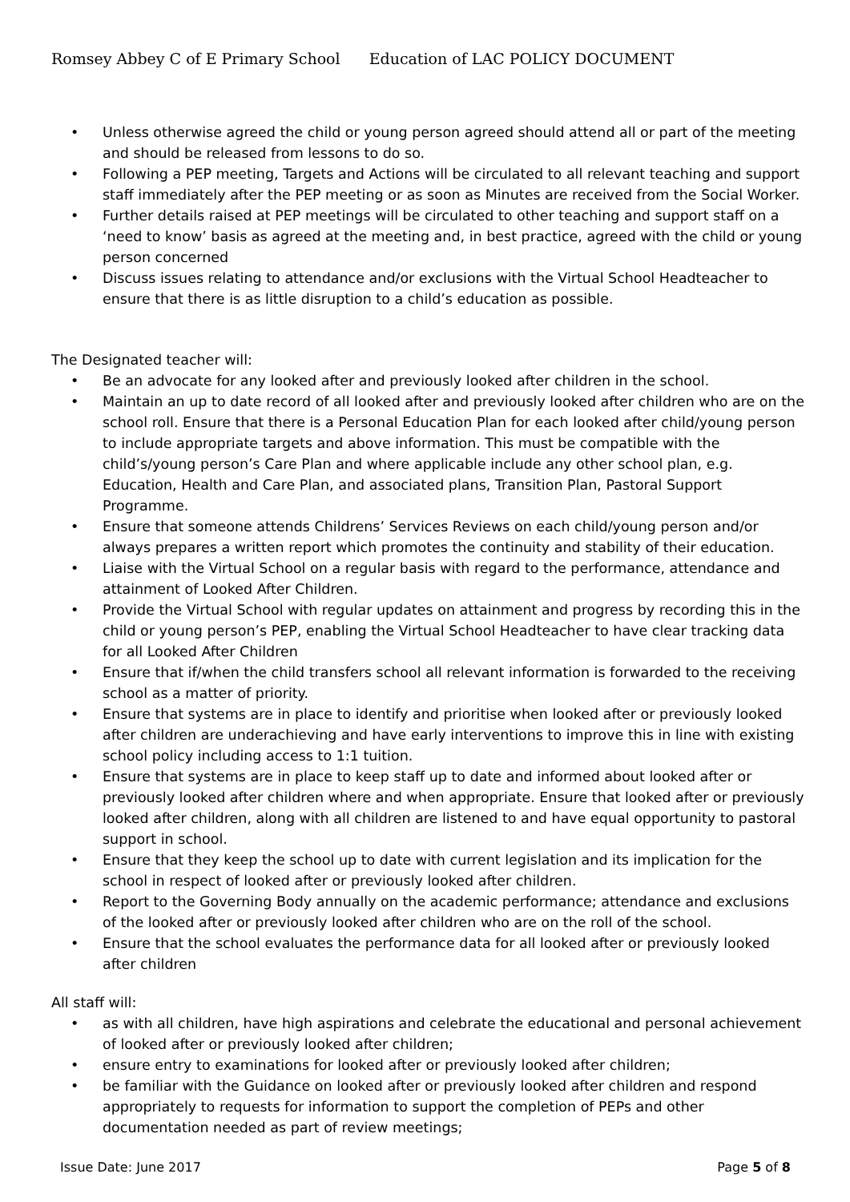Romsey Abbey C of E Primary School Education of LAC POLICY DOCUMENT
• Unless otherwise agreed the child or young person agreed should attend all or part of the meeting and should be released from lessons to do so.
• Following a PEP meeting, Targets and Actions will be circulated to all relevant teaching and support staff immediately after the PEP meeting or as soon as Minutes are received from the Social Worker.
• Further details raised at PEP meetings will be circulated to other teaching and support staff on a ‘need to know’ basis as agreed at the meeting and, in best practice, agreed with the child or young person concerned
• Discuss issues relating to attendance and/or exclusions with the Virtual School Headteacher to ensure that there is as little disruption to a child’s education as possible.
The Designated teacher will:
• Be an advocate for any looked after and previously looked after children in the school.
• Maintain an up to date record of all looked after and previously looked after children who are on the school roll. Ensure that there is a Personal Education Plan for each looked after child/young person to include appropriate targets and above information. This must be compatible with the child’s/young person’s Care Plan and where applicable include any other school plan, e.g. Education, Health and Care Plan, and associated plans, Transition Plan, Pastoral Support Programme.
• Ensure that someone attends Childrens’ Services Reviews on each child/young person and/or always prepares a written report which promotes the continuity and stability of their education.
• Liaise with the Virtual School on a regular basis with regard to the performance, attendance and attainment of Looked After Children.
• Provide the Virtual School with regular updates on attainment and progress by recording this in the child or young person’s PEP, enabling the Virtual School Headteacher to have clear tracking data for all Looked After Children
• Ensure that if/when the child transfers school all relevant information is forwarded to the receiving school as a matter of priority.
• Ensure that systems are in place to identify and prioritise when looked after or previously looked after children are underachieving and have early interventions to improve this in line with existing school policy including access to 1:1 tuition.
• Ensure that systems are in place to keep staff up to date and informed about looked after or previously looked after children where and when appropriate. Ensure that looked after or previously looked after children, along with all children are listened to and have equal opportunity to pastoral support in school.
• Ensure that they keep the school up to date with current legislation and its implication for the school in respect of looked after or previously looked after children.
• Report to the Governing Body annually on the academic performance; attendance and exclusions of the looked after or previously looked after children who are on the roll of the school.
• Ensure that the school evaluates the performance data for all looked after or previously looked after children
All staff will:
• as with all children, have high aspirations and celebrate the educational and personal achievement of looked after or previously looked after children;
• ensure entry to examinations for looked after or previously looked after children;
• be familiar with the Guidance on looked after or previously looked after children and respond appropriately to requests for information to support the completion of PEPs and other documentation needed as part of review meetings;
Issue Date: June 2017 Page 5 of 8